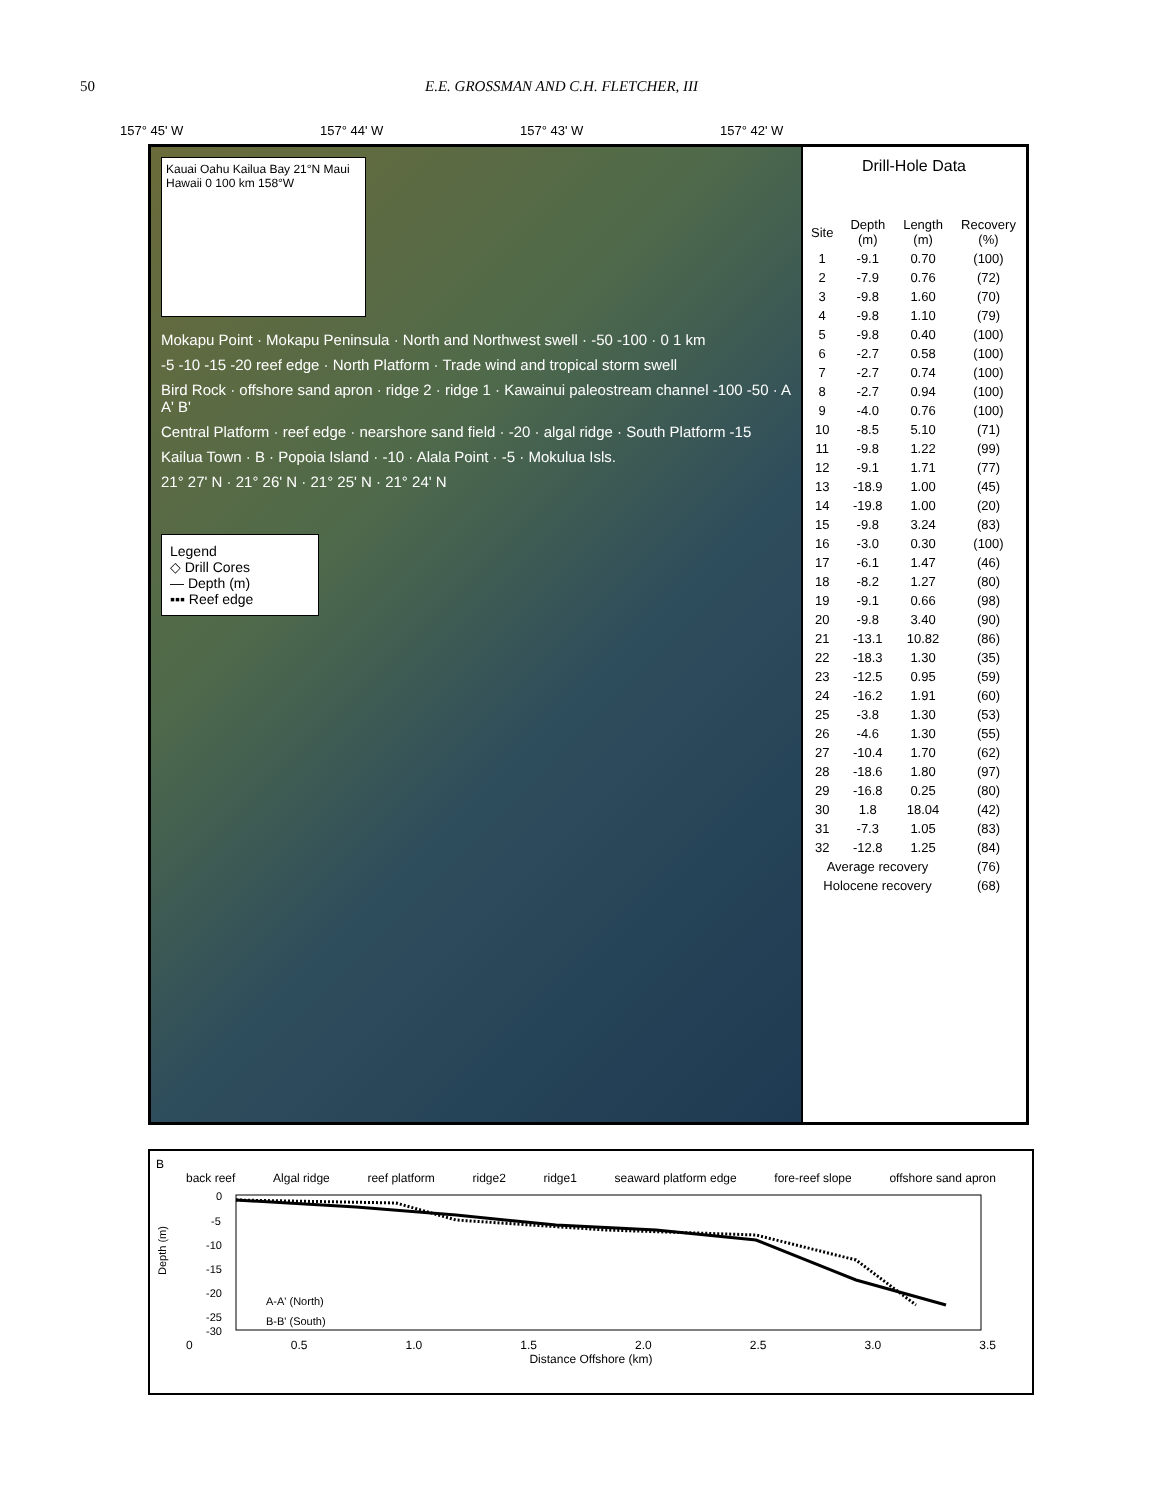50 E.E. GROSSMAN AND C.H. FLETCHER, III
157° 45' W 157° 44' W 157° 43' W 157° 42' W
Kauai Oahu Kailua Bay 21°N Maui Hawaii 0 100 km 158°W
Mokapu Point · Mokapu Peninsula · North and Northwest swell · -50 -100 · 0 1 km
-5 -10 -15 -20 reef edge · North Platform · Trade wind and tropical storm swell
Bird Rock · offshore sand apron · ridge 2 · ridge 1 · Kawainui paleostream channel -100 -50 · A A' B'
Central Platform · reef edge · nearshore sand field · -20 · algal ridge · South Platform -15
Kailua Town · B · Popoia Island · -10 · Alala Point · -5 · Mokulua Isls.
21° 27' N · 21° 26' N · 21° 25' N · 21° 24' N
Legend
◇ Drill Cores
— Depth (m)
▪▪▪ Reef edge
Drill-Hole Data
| Site | Depth (m) | Length (m) | Recovery (%) |
| --- | --- | --- | --- |
| 1 | -9.1 | 0.70 | (100) |
| 2 | -7.9 | 0.76 | (72) |
| 3 | -9.8 | 1.60 | (70) |
| 4 | -9.8 | 1.10 | (79) |
| 5 | -9.8 | 0.40 | (100) |
| 6 | -2.7 | 0.58 | (100) |
| 7 | -2.7 | 0.74 | (100) |
| 8 | -2.7 | 0.94 | (100) |
| 9 | -4.0 | 0.76 | (100) |
| 10 | -8.5 | 5.10 | (71) |
| 11 | -9.8 | 1.22 | (99) |
| 12 | -9.1 | 1.71 | (77) |
| 13 | -18.9 | 1.00 | (45) |
| 14 | -19.8 | 1.00 | (20) |
| 15 | -9.8 | 3.24 | (83) |
| 16 | -3.0 | 0.30 | (100) |
| 17 | -6.1 | 1.47 | (46) |
| 18 | -8.2 | 1.27 | (80) |
| 19 | -9.1 | 0.66 | (98) |
| 20 | -9.8 | 3.40 | (90) |
| 21 | -13.1 | 10.82 | (86) |
| 22 | -18.3 | 1.30 | (35) |
| 23 | -12.5 | 0.95 | (59) |
| 24 | -16.2 | 1.91 | (60) |
| 25 | -3.8 | 1.30 | (53) |
| 26 | -4.6 | 1.30 | (55) |
| 27 | -10.4 | 1.70 | (62) |
| 28 | -18.6 | 1.80 | (97) |
| 29 | -16.8 | 0.25 | (80) |
| 30 | 1.8 | 18.04 | (42) |
| 31 | -7.3 | 1.05 | (83) |
| 32 | -12.8 | 1.25 | (84) |
| Average recovery | | | (76) |
| Holocene recovery | | | (68) |
B
back reef Algal ridge reef platform ridge2 ridge1 seaward platform edge fore-reef slope offshore sand apron
Depth (m)
0
-5
-10
-15
-20
-25
-30
A-A' (North)
B-B' (South)
0 0.5 1.0 1.5 2.0 2.5 3.0 3.5
Distance Offshore (km)